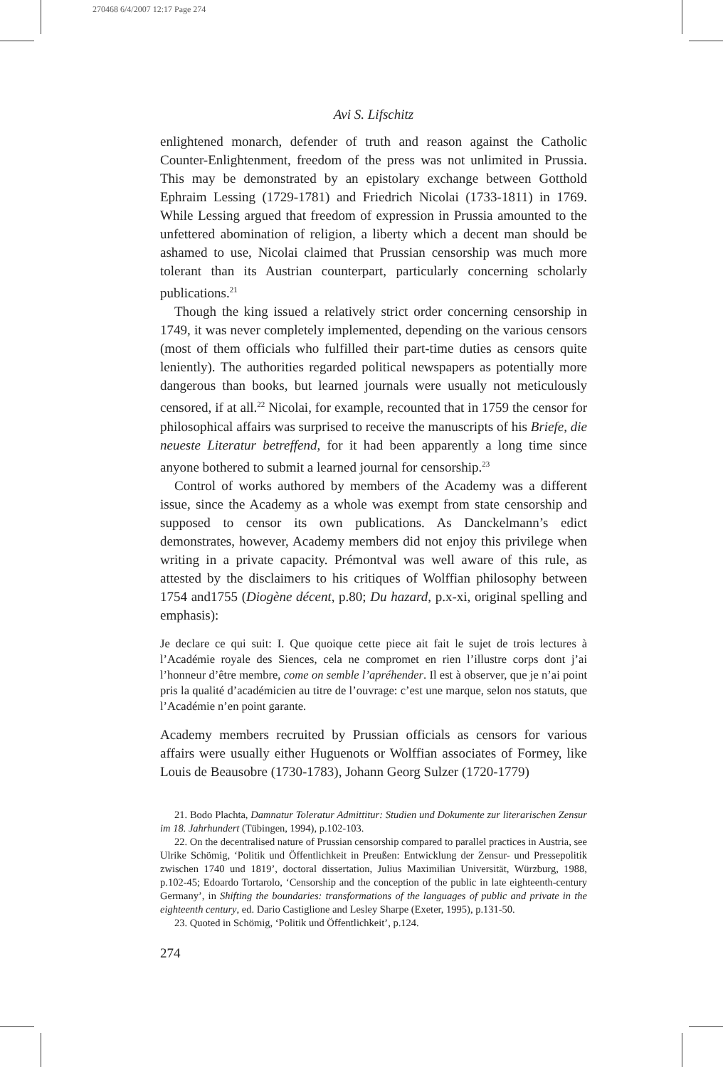270468 6/4/2007 12:17 Page 274
Avi S. Lifschitz
enlightened monarch, defender of truth and reason against the Catholic Counter-Enlightenment, freedom of the press was not unlimited in Prussia. This may be demonstrated by an epistolary exchange between Gotthold Ephraim Lessing (1729-1781) and Friedrich Nicolai (1733-1811) in 1769. While Lessing argued that freedom of expression in Prussia amounted to the unfettered abomination of religion, a liberty which a decent man should be ashamed to use, Nicolai claimed that Prussian censorship was much more tolerant than its Austrian counterpart, particularly concerning scholarly publications.<sup>21</sup>
Though the king issued a relatively strict order concerning censorship in 1749, it was never completely implemented, depending on the various censors (most of them officials who fulfilled their part-time duties as censors quite leniently). The authorities regarded political newspapers as potentially more dangerous than books, but learned journals were usually not meticulously censored, if at all.<sup>22</sup> Nicolai, for example, recounted that in 1759 the censor for philosophical affairs was surprised to receive the manuscripts of his Briefe, die neueste Literatur betreffend, for it had been apparently a long time since anyone bothered to submit a learned journal for censorship.<sup>23</sup>
Control of works authored by members of the Academy was a different issue, since the Academy as a whole was exempt from state censorship and supposed to censor its own publications. As Danckelmann’s edict demonstrates, however, Academy members did not enjoy this privilege when writing in a private capacity. Prémontval was well aware of this rule, as attested by the disclaimers to his critiques of Wolffian philosophy between 1754 and1755 (Diogène décent, p.80; Du hazard, p.x-xi, original spelling and emphasis):
Je declare ce qui suit: I. Que quoique cette piece ait fait le sujet de trois lectures à l’Académie royale des Siences, cela ne compromet en rien l’illustre corps dont j’ai l’honneur d’être membre, come on semble l’apréhender. Il est à observer, que je n’ai point pris la qualité d’académicien au titre de l’ouvrage: c’est une marque, selon nos statuts, que l’Académie n’en point garante.
Academy members recruited by Prussian officials as censors for various affairs were usually either Huguenots or Wolffian associates of Formey, like Louis de Beausobre (1730-1783), Johann Georg Sulzer (1720-1779)
21. Bodo Plachta, Damnatur Toleratur Admittitur: Studien und Dokumente zur literarischen Zensur im 18. Jahrhundert (Tübingen, 1994), p.102-103.
22. On the decentralised nature of Prussian censorship compared to parallel practices in Austria, see Ulrike Schömig, ‘Politik und Öffentlichkeit in Preußen: Entwicklung der Zensur- und Pressepolitik zwischen 1740 und 1819’, doctoral dissertation, Julius Maximilian Universität, Würzburg, 1988, p.102-45; Edoardo Tortarolo, ‘Censorship and the conception of the public in late eighteenth-century Germany’, in Shifting the boundaries: transformations of the languages of public and private in the eighteenth century, ed. Dario Castiglione and Lesley Sharpe (Exeter, 1995), p.131-50.
23. Quoted in Schömig, ‘Politik und Öffentlichkeit’, p.124.
274